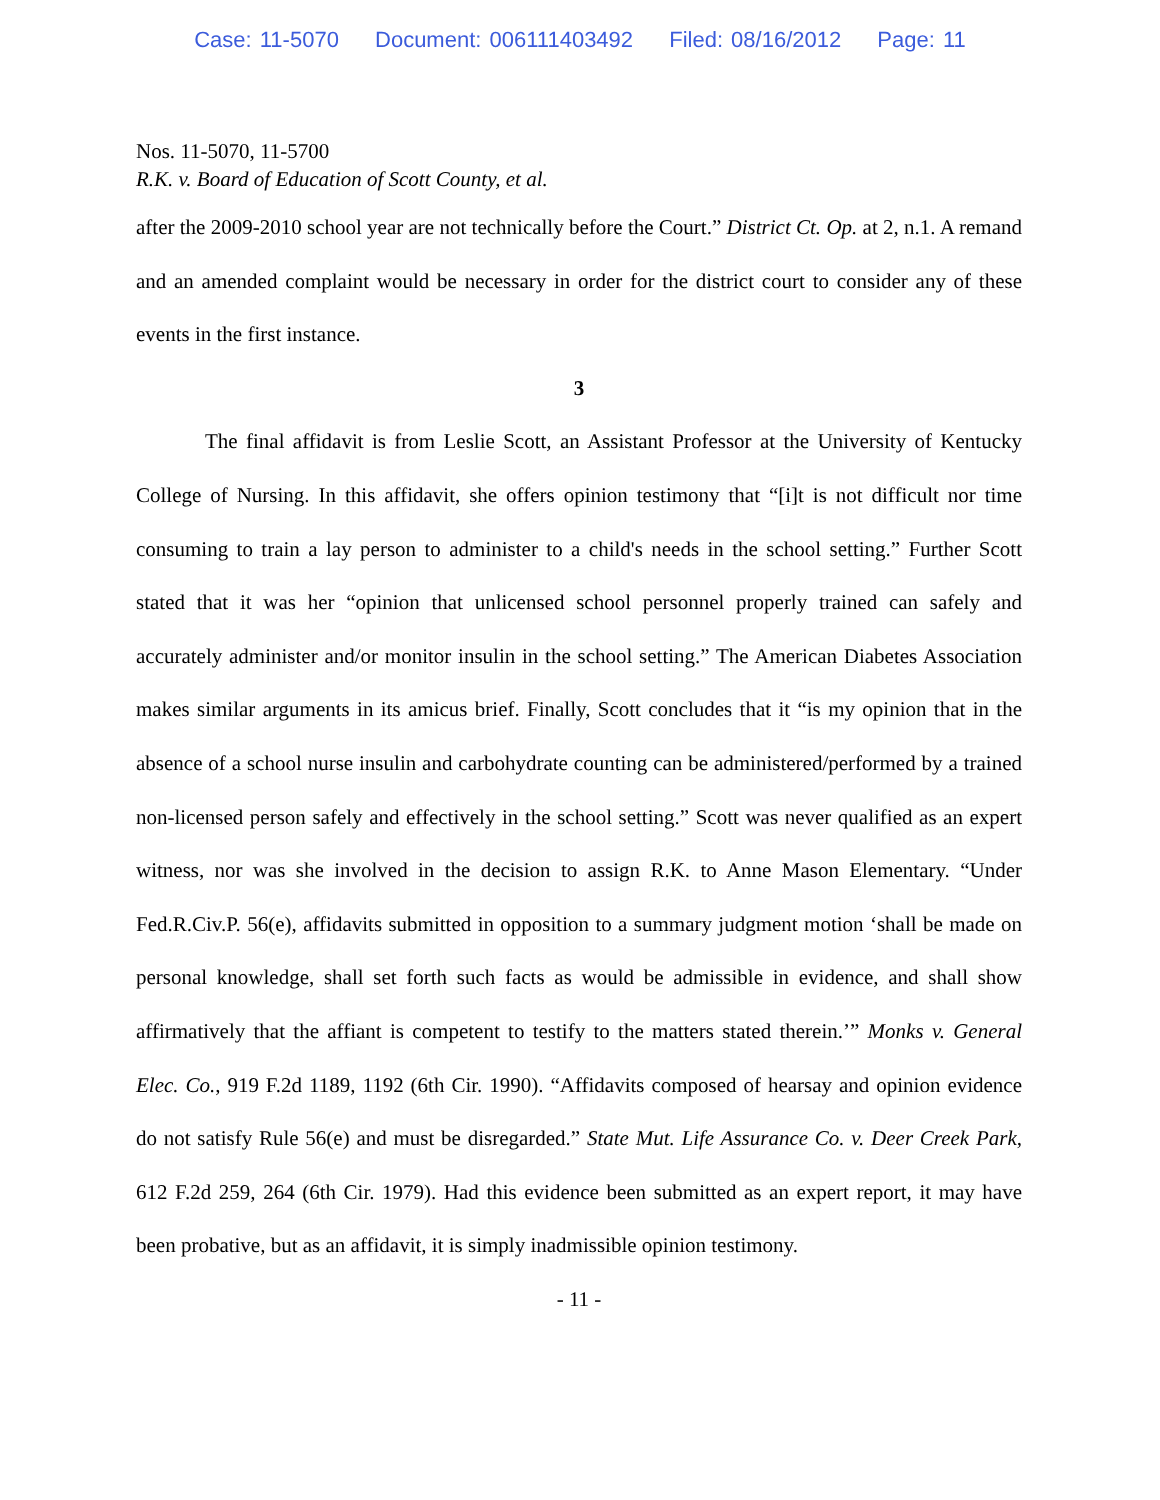Case: 11-5070 Document: 006111403492 Filed: 08/16/2012 Page: 11
Nos. 11-5070, 11-5700
R.K. v. Board of Education of Scott County, et al.
after the 2009-2010 school year are not technically before the Court.” District Ct. Op. at 2, n.1. A remand and an amended complaint would be necessary in order for the district court to consider any of these events in the first instance.
3
The final affidavit is from Leslie Scott, an Assistant Professor at the University of Kentucky College of Nursing. In this affidavit, she offers opinion testimony that “[i]t is not difficult nor time consuming to train a lay person to administer to a child's needs in the school setting.” Further Scott stated that it was her “opinion that unlicensed school personnel properly trained can safely and accurately administer and/or monitor insulin in the school setting.” The American Diabetes Association makes similar arguments in its amicus brief. Finally, Scott concludes that it “is my opinion that in the absence of a school nurse insulin and carbohydrate counting can be administered/performed by a trained non-licensed person safely and effectively in the school setting.” Scott was never qualified as an expert witness, nor was she involved in the decision to assign R.K. to Anne Mason Elementary. “Under Fed.R.Civ.P. 56(e), affidavits submitted in opposition to a summary judgment motion ‘shall be made on personal knowledge, shall set forth such facts as would be admissible in evidence, and shall show affirmatively that the affiant is competent to testify to the matters stated therein.’” Monks v. General Elec. Co., 919 F.2d 1189, 1192 (6th Cir. 1990). “Affidavits composed of hearsay and opinion evidence do not satisfy Rule 56(e) and must be disregarded.” State Mut. Life Assurance Co. v. Deer Creek Park, 612 F.2d 259, 264 (6th Cir. 1979). Had this evidence been submitted as an expert report, it may have been probative, but as an affidavit, it is simply inadmissible opinion testimony.
- 11 -